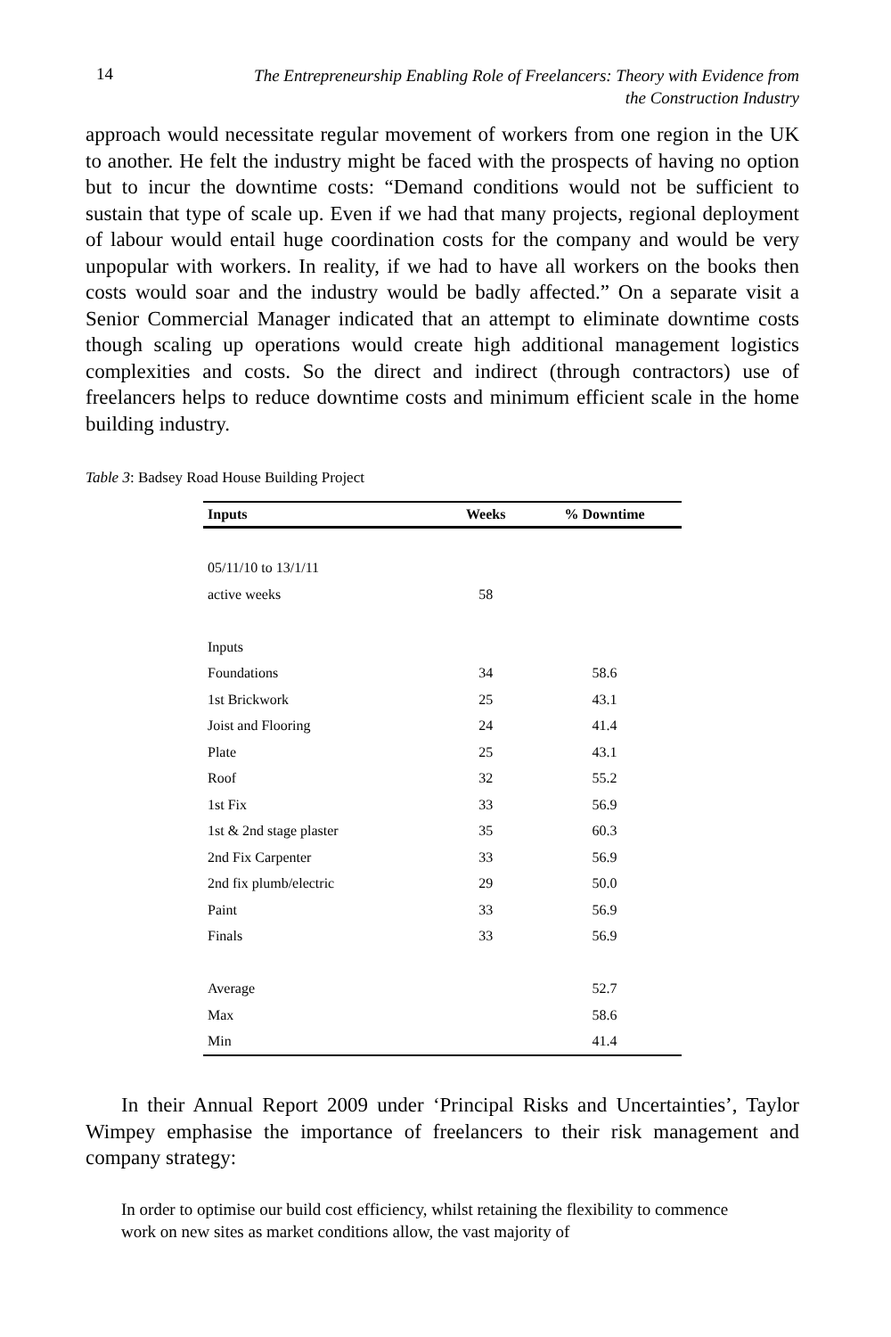14
The Entrepreneurship Enabling Role of Freelancers: Theory with Evidence from
the Construction Industry
approach would necessitate regular movement of workers from one region in the UK to another. He felt the industry might be faced with the prospects of having no option but to incur the downtime costs: “Demand conditions would not be sufficient to sustain that type of scale up. Even if we had that many projects, regional deployment of labour would entail huge coordination costs for the company and would be very unpopular with workers. In reality, if we had to have all workers on the books then costs would soar and the industry would be badly affected.” On a separate visit a Senior Commercial Manager indicated that an attempt to eliminate downtime costs though scaling up operations would create high additional management logistics complexities and costs. So the direct and indirect (through contractors) use of freelancers helps to reduce downtime costs and minimum efficient scale in the home building industry.
Table 3: Badsey Road House Building Project
| Inputs | Weeks | % Downtime |
| --- | --- | --- |
| 05/11/10 to 13/1/11 | | |
| active weeks | 58 | |
| Inputs | | |
| Foundations | 34 | 58.6 |
| 1st Brickwork | 25 | 43.1 |
| Joist and Flooring | 24 | 41.4 |
| Plate | 25 | 43.1 |
| Roof | 32 | 55.2 |
| 1st Fix | 33 | 56.9 |
| 1st & 2nd stage plaster | 35 | 60.3 |
| 2nd Fix Carpenter | 33 | 56.9 |
| 2nd fix plumb/electric | 29 | 50.0 |
| Paint | 33 | 56.9 |
| Finals | 33 | 56.9 |
| Average | | 52.7 |
| Max | | 58.6 |
| Min | | 41.4 |
In their Annual Report 2009 under ‘Principal Risks and Uncertainties’, Taylor Wimpey emphasise the importance of freelancers to their risk management and company strategy:
In order to optimise our build cost efficiency, whilst retaining the flexibility to commence work on new sites as market conditions allow, the vast majority of